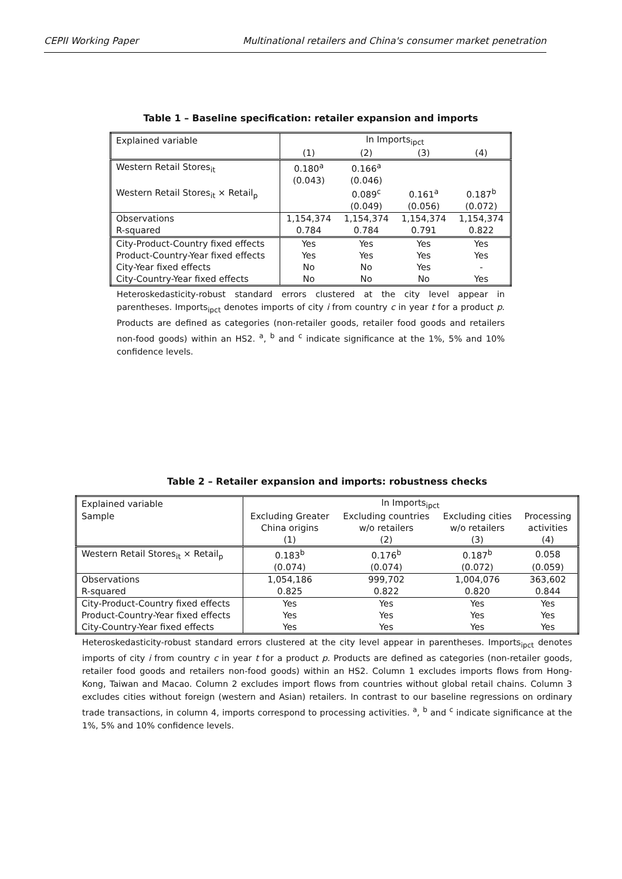CEPII Working Paper Multinational retailers and China's consumer market penetration
Table 1 – Baseline specification: retailer expansion and imports
| Explained variable | ln Imports<sub>ipct</sub> | | | |
| --- | --- | --- | --- | --- |
| | (1) | (2) | (3) | (4) |
| Western Retail Stores<sub>it</sub> | 0.180<sup>a</sup> | 0.166<sup>a</sup> | | |
| | (0.043) | (0.046) | | |
| Western Retail Stores<sub>it</sub> × Retail<sub>p</sub> | | 0.089<sup>c</sup> | 0.161<sup>a</sup> | 0.187<sup>b</sup> |
| | | (0.049) | (0.056) | (0.072) |
| Observations | 1,154,374 | 1,154,374 | 1,154,374 | 1,154,374 |
| R-squared | 0.784 | 0.784 | 0.791 | 0.822 |
| City-Product-Country fixed effects | Yes | Yes | Yes | Yes |
| Product-Country-Year fixed effects | Yes | Yes | Yes | Yes |
| City-Year fixed effects | No | No | Yes | - |
| City-Country-Year fixed effects | No | No | No | Yes |
Heteroskedasticity-robust standard errors clustered at the city level appear in parentheses. Imports<sub>ipct</sub> denotes imports of city i from country c in year t for a product p. Products are defined as categories (non-retailer goods, retailer food goods and retailers non-food goods) within an HS2. <sup>a</sup>, <sup>b</sup> and <sup>c</sup> indicate significance at the 1%, 5% and 10% confidence levels.
Table 2 – Retailer expansion and imports: robustness checks
| Explained variable | ln Imports<sub>ipct</sub> | | | |
| --- | --- | --- | --- | --- |
| Sample | Excluding Greater | Excluding countries | Excluding cities | Processing |
| | China origins | w/o retailers | w/o retailers | activities |
| | (1) | (2) | (3) | (4) |
| Western Retail Stores<sub>it</sub> × Retail<sub>p</sub> | 0.183<sup>b</sup> | 0.176<sup>b</sup> | 0.187<sup>b</sup> | 0.058 |
| | (0.074) | (0.074) | (0.072) | (0.059) |
| Observations | 1,054,186 | 999,702 | 1,004,076 | 363,602 |
| R-squared | 0.825 | 0.822 | 0.820 | 0.844 |
| City-Product-Country fixed effects | Yes | Yes | Yes | Yes |
| Product-Country-Year fixed effects | Yes | Yes | Yes | Yes |
| City-Country-Year fixed effects | Yes | Yes | Yes | Yes |
Heteroskedasticity-robust standard errors clustered at the city level appear in parentheses. Imports<sub>ipct</sub> denotes imports of city i from country c in year t for a product p. Products are defined as categories (non-retailer goods, retailer food goods and retailers non-food goods) within an HS2. Column 1 excludes imports flows from Hong-Kong, Taiwan and Macao. Column 2 excludes import flows from countries without global retail chains. Column 3 excludes cities without foreign (western and Asian) retailers. In contrast to our baseline regressions on ordinary trade transactions, in column 4, imports correspond to processing activities. <sup>a</sup>, <sup>b</sup> and <sup>c</sup> indicate significance at the 1%, 5% and 10% confidence levels.